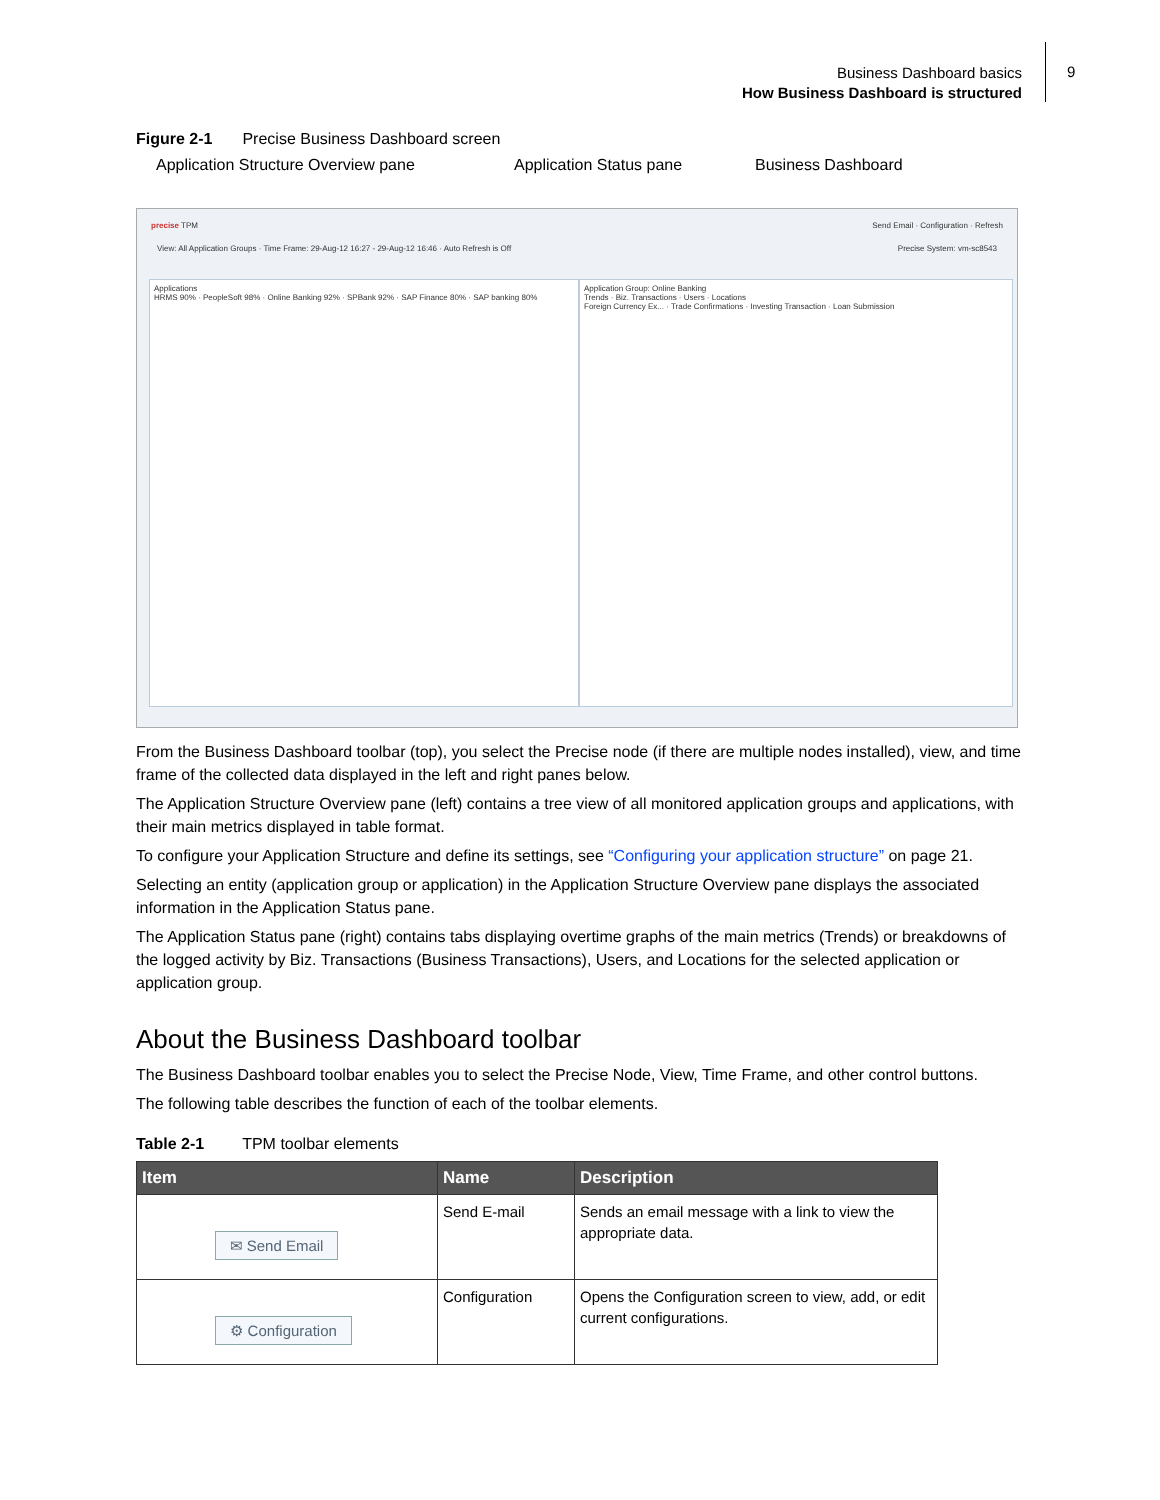Business Dashboard basics
How Business Dashboard is structured
9
Figure 2-1 Precise Business Dashboard screen
Application Structure Overview pane Application Status pane Business Dashboard
precise TPM Send Email · Configuration · Refresh
View: All Application Groups · Time Frame: 29-Aug-12 16:27 - 29-Aug-12 16:46 · Auto Refresh is Off Precise System: vm-sc8543
Applications
HRMS 90% · PeopleSoft 98% · Online Banking 92% · SPBank 92% · SAP Finance 80% · SAP banking 80%
Application Group: Online Banking
Trends · Biz. Transactions · Users · Locations
Foreign Currency Ex... · Trade Confirmations · Investing Transaction · Loan Submission
From the Business Dashboard toolbar (top), you select the Precise node (if there are multiple nodes installed), view, and time frame of the collected data displayed in the left and right panes below.
The Application Structure Overview pane (left) contains a tree view of all monitored application groups and applications, with their main metrics displayed in table format.
To configure your Application Structure and define its settings, see “Configuring your application structure” on page 21.
Selecting an entity (application group or application) in the Application Structure Overview pane displays the associated information in the Application Status pane.
The Application Status pane (right) contains tabs displaying overtime graphs of the main metrics (Trends) or breakdowns of the logged activity by Biz. Transactions (Business Transactions), Users, and Locations for the selected application or application group.
About the Business Dashboard toolbar
The Business Dashboard toolbar enables you to select the Precise Node, View, Time Frame, and other control buttons.
The following table describes the function of each of the toolbar elements.
Table 2-1 TPM toolbar elements
| Item | Name | Description |
| --- | --- | --- |
| ✉ Send Email | Send E-mail | Sends an email message with a link to view the appropriate data. |
| ⚙ Configuration | Configuration | Opens the Configuration screen to view, add, or edit current configurations. |